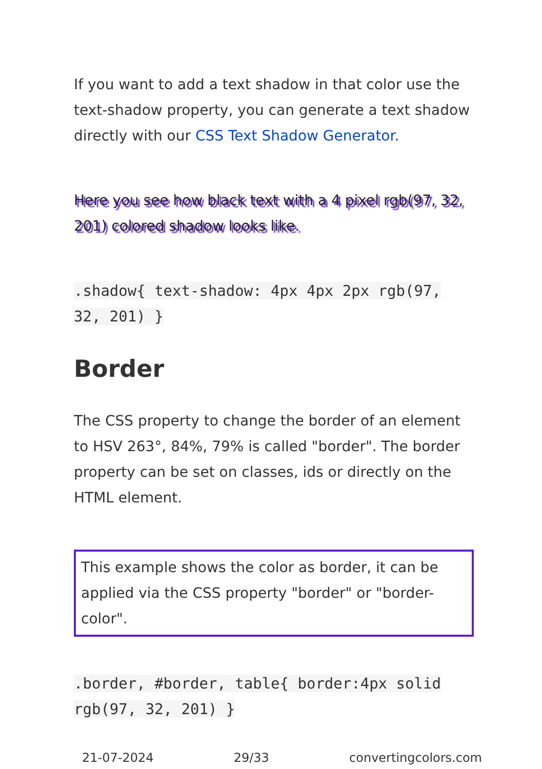If you want to add a text shadow in that color use the text-shadow property, you can generate a text shadow directly with our CSS Text Shadow Generator.
Here you see how black text with a 4 pixel rgb(97, 32, 201) colored shadow looks like.
.shadow{ text-shadow: 4px 4px 2px rgb(97, 32, 201) }
Border
The CSS property to change the border of an element to HSV 263°, 84%, 79% is called "border". The border property can be set on classes, ids or directly on the HTML element.
This example shows the color as border, it can be applied via the CSS property "border" or "border-color".
.border, #border, table{ border:4px solid rgb(97, 32, 201) }
21-07-2024 29/33 convertingcolors.com